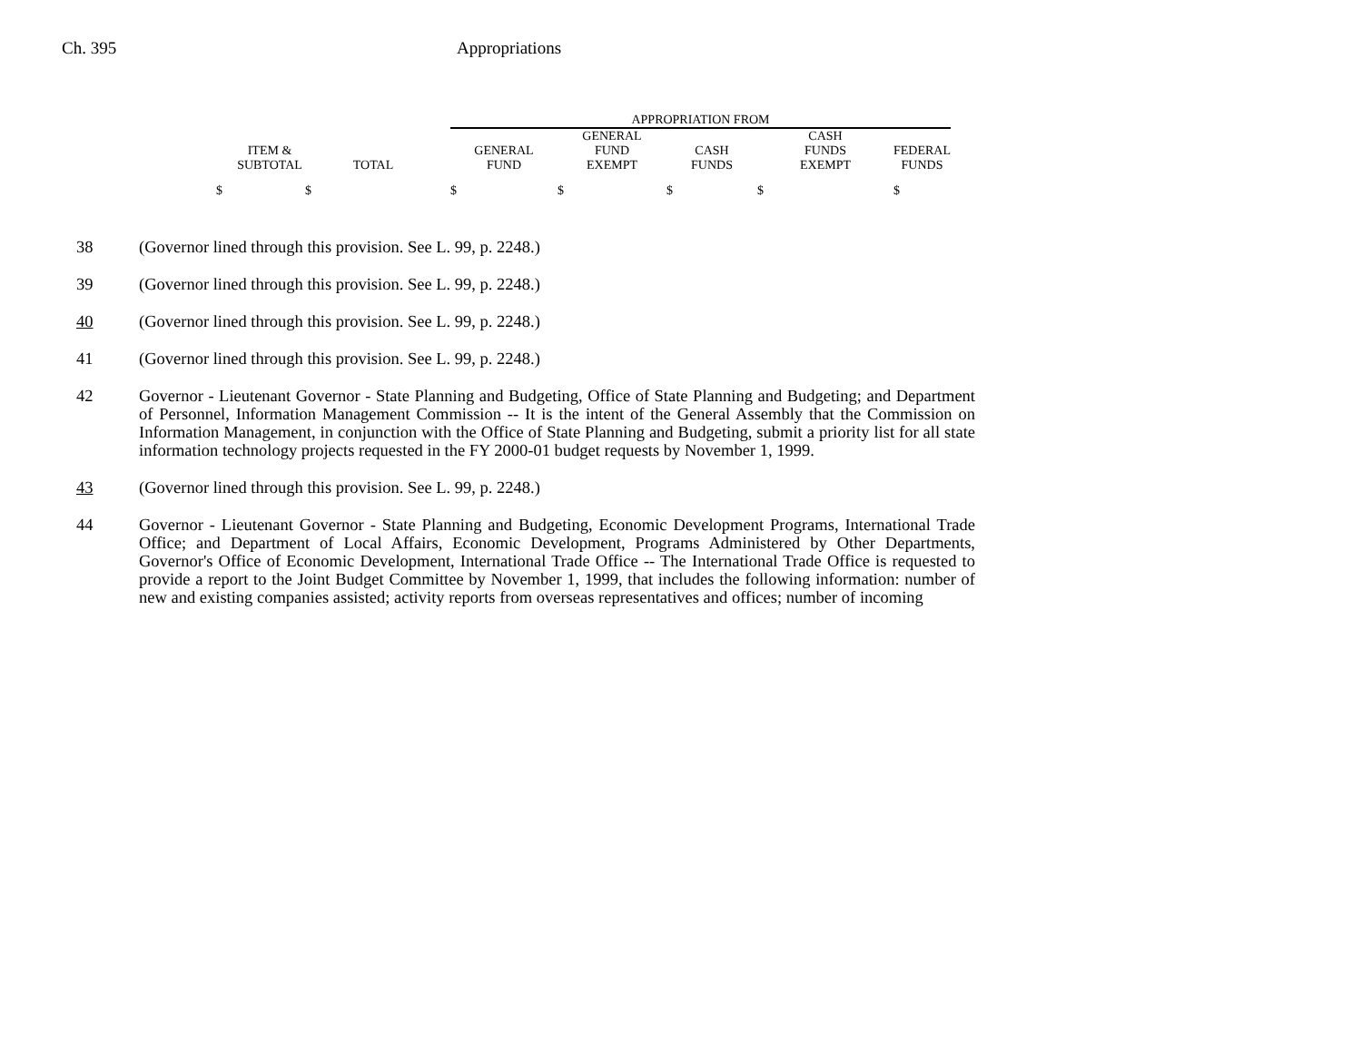Ch. 395 Appropriations
| | | | APPROPRIATION FROM | | | | |
| ITEM & SUBTOTAL | TOTAL | | GENERAL FUND | GENERAL FUND EXEMPT | CASH FUNDS | CASH FUNDS EXEMPT | FEDERAL FUNDS |
| $ $ | | | $ | $ | $ | $ | $ |
38 (Governor lined through this provision. See L. 99, p. 2248.)
39 (Governor lined through this provision. See L. 99, p. 2248.)
40 (Governor lined through this provision. See L. 99, p. 2248.)
41 (Governor lined through this provision. See L. 99, p. 2248.)
42 Governor - Lieutenant Governor - State Planning and Budgeting, Office of State Planning and Budgeting; and Department of Personnel, Information Management Commission -- It is the intent of the General Assembly that the Commission on Information Management, in conjunction with the Office of State Planning and Budgeting, submit a priority list for all state information technology projects requested in the FY 2000-01 budget requests by November 1, 1999.
43 (Governor lined through this provision. See L. 99, p. 2248.)
44 Governor - Lieutenant Governor - State Planning and Budgeting, Economic Development Programs, International Trade Office; and Department of Local Affairs, Economic Development, Programs Administered by Other Departments, Governor's Office of Economic Development, International Trade Office -- The International Trade Office is requested to provide a report to the Joint Budget Committee by November 1, 1999, that includes the following information: number of new and existing companies assisted; activity reports from overseas representatives and offices; number of incoming